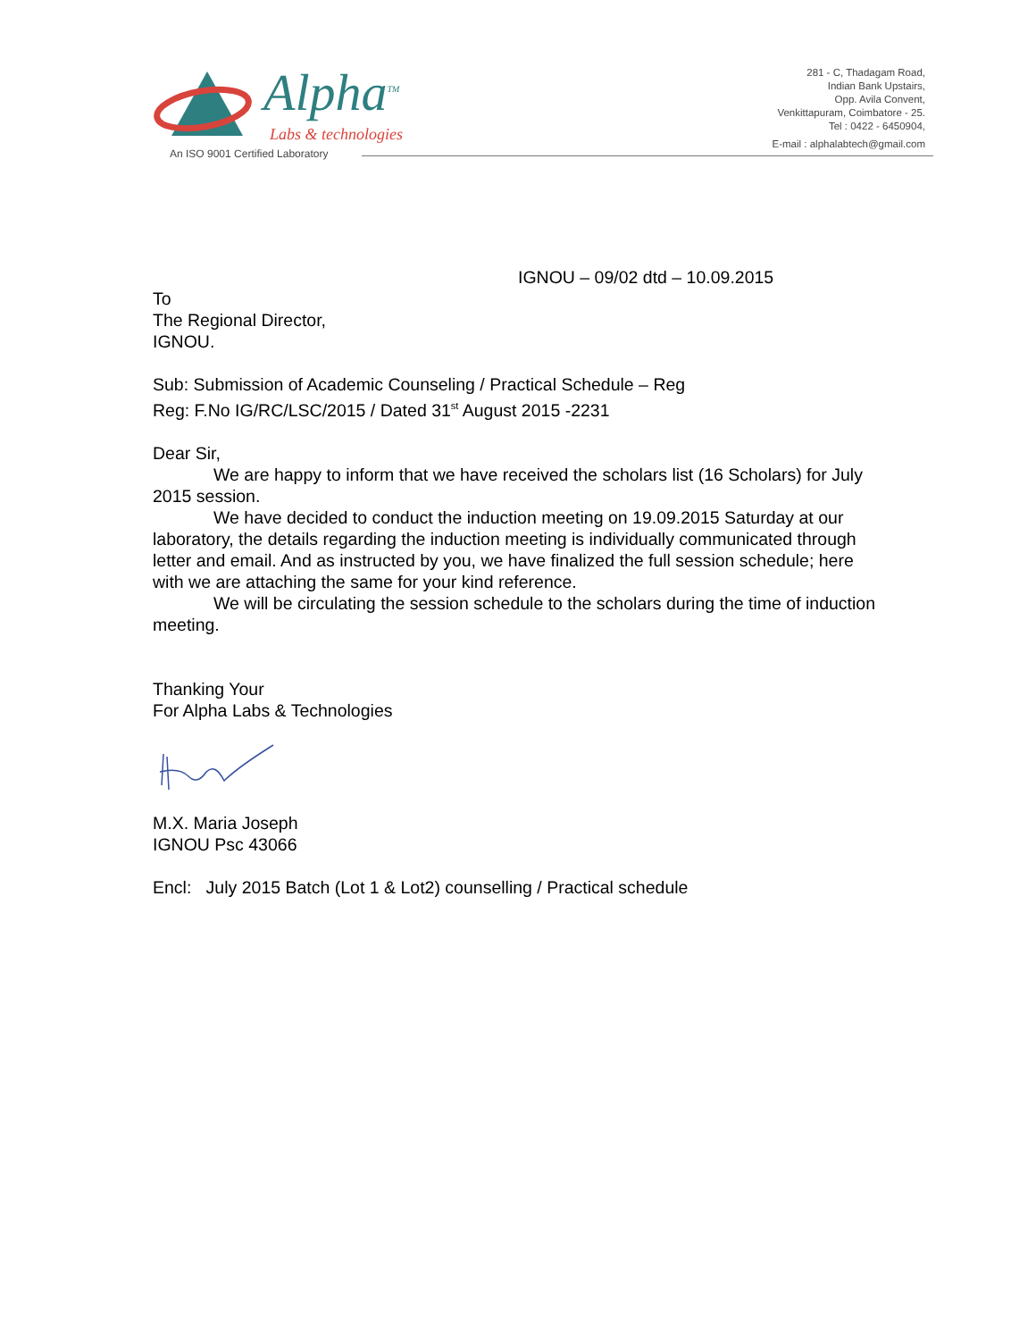Alpha<sup>TM</sup>
Labs & technologies
An ISO 9001 Certified Laboratory
281 - C, Thadagam Road,
Indian Bank Upstairs,
Opp. Avila Convent,
Venkittapuram, Coimbatore - 25.
Tel : 0422 - 6450904,
E-mail : alphalabtech@gmail.com
IGNOU – 09/02 dtd – 10.09.2015
To
The Regional Director,
IGNOU.
Sub: Submission of Academic Counseling / Practical Schedule – Reg
Reg: F.No IG/RC/LSC/2015 / Dated 31<sup>st</sup> August 2015 -2231
Dear Sir,
We are happy to inform that we have received the scholars list (16 Scholars) for July 2015 session.
We have decided to conduct the induction meeting on 19.09.2015 Saturday at our laboratory, the details regarding the induction meeting is individually communicated through letter and email. And as instructed by you, we have finalized the full session schedule; here with we are attaching the same for your kind reference.
We will be circulating the session schedule to the scholars during the time of induction meeting.
Thanking Your
For Alpha Labs & Technologies
M.X. Maria Joseph
IGNOU Psc 43066
Encl: July 2015 Batch (Lot 1 & Lot2) counselling / Practical schedule